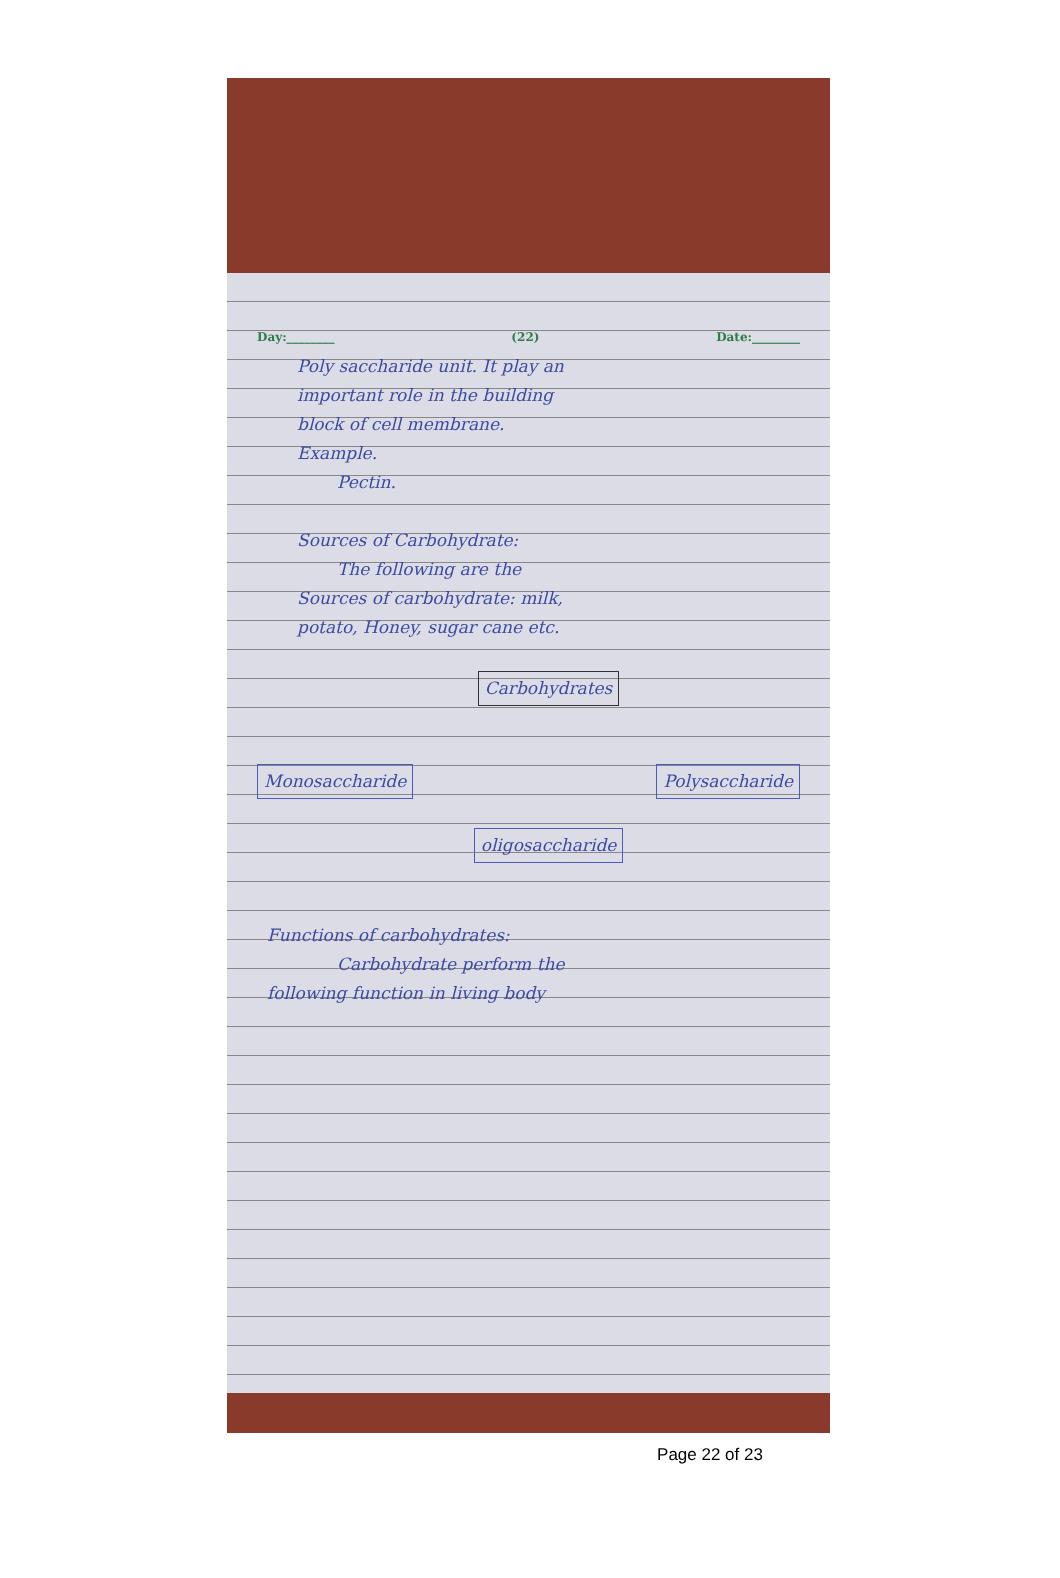Day:________ (22) Date:________
Poly saccharide unit. It play an
important role in the building
block of cell membrane.
Example.
Pectin.
Sources of Carbohydrate:
The following are the
Sources of carbohydrate: milk,
potato, Honey, sugar cane etc.
Carbohydrates
Monosaccharide Polysaccharide
oligosaccharide
Functions of carbohydrates:
Carbohydrate perform the
following function in living body
Page 22 of 23